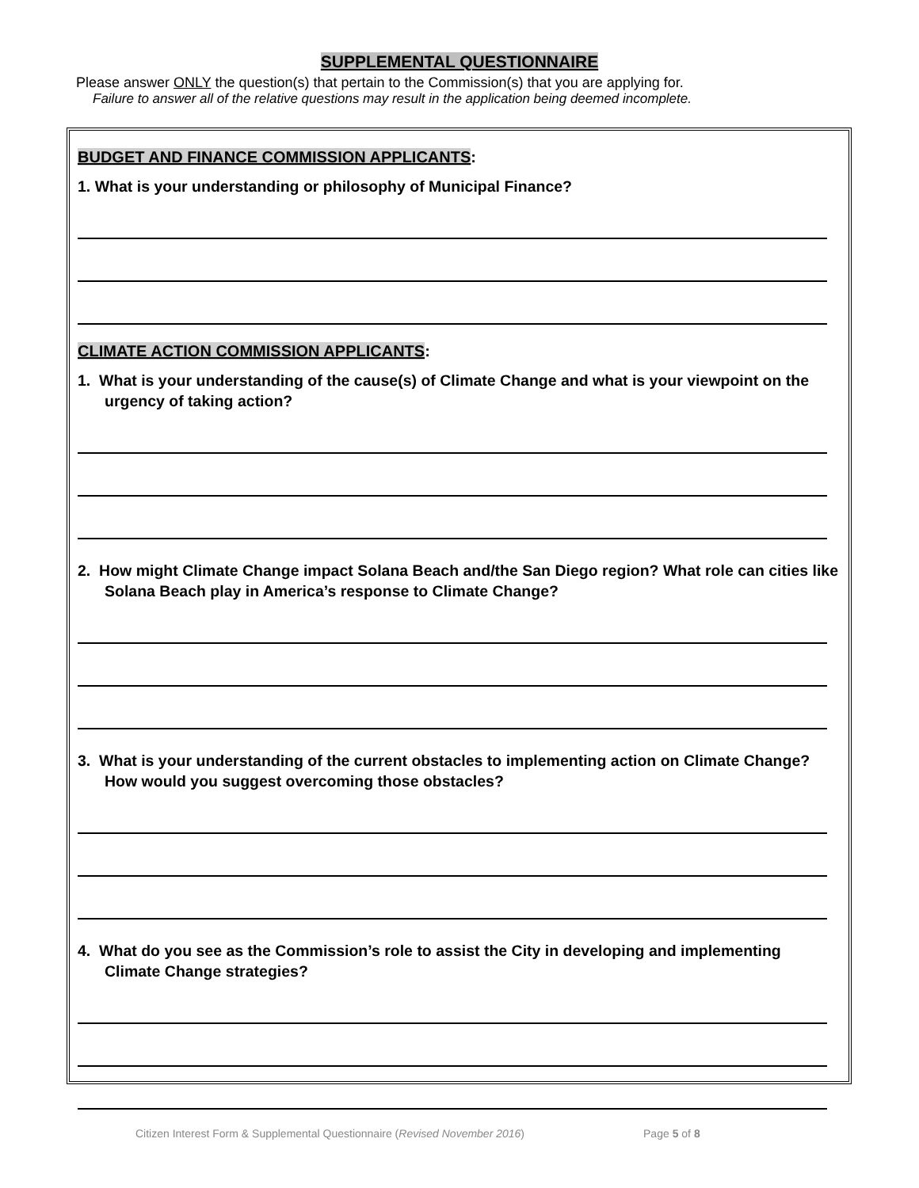SUPPLEMENTAL QUESTIONNAIRE
Please answer ONLY the question(s) that pertain to the Commission(s) that you are applying for.
Failure to answer all of the relative questions may result in the application being deemed incomplete.
BUDGET AND FINANCE COMMISSION APPLICANTS:
1. What is your understanding or philosophy of Municipal Finance?
CLIMATE ACTION COMMISSION APPLICANTS:
1. What is your understanding of the cause(s) of Climate Change and what is your viewpoint on the urgency of taking action?
2. How might Climate Change impact Solana Beach and/the San Diego region? What role can cities like Solana Beach play in America’s response to Climate Change?
3. What is your understanding of the current obstacles to implementing action on Climate Change? How would you suggest overcoming those obstacles?
4. What do you see as the Commission’s role to assist the City in developing and implementing Climate Change strategies?
Citizen Interest Form & Supplemental Questionnaire (Revised November 2016) Page 5 of 8